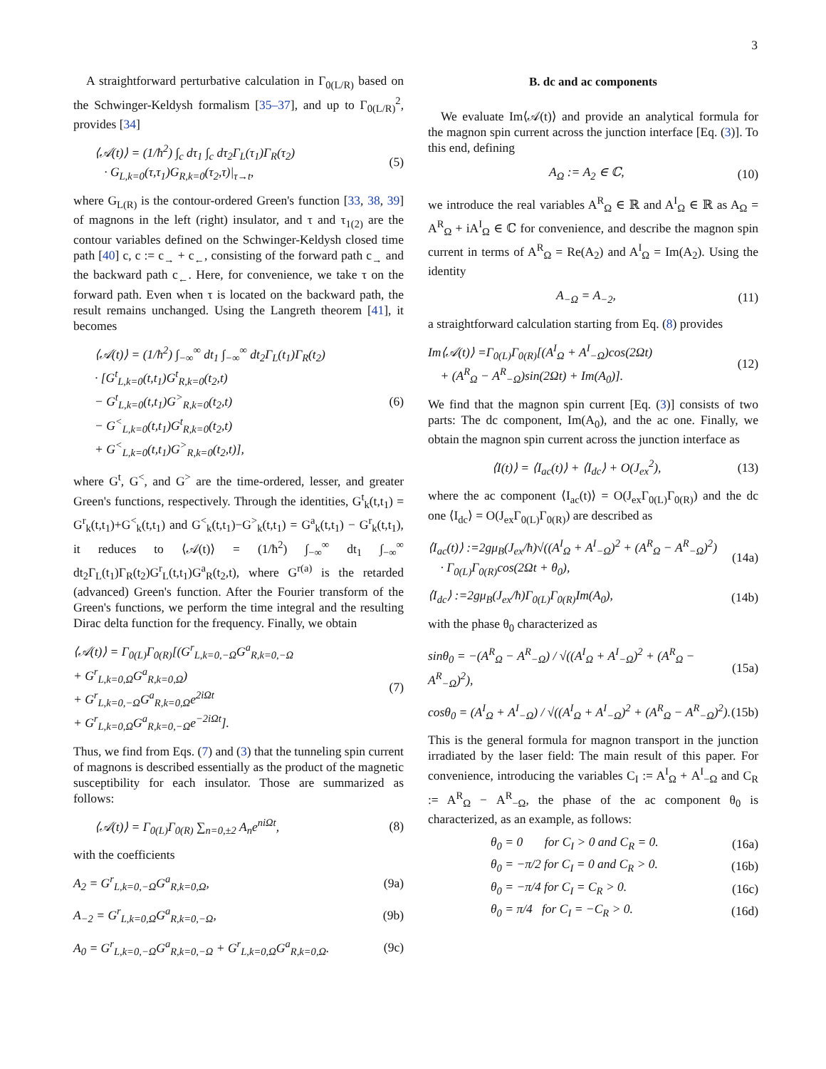3
A straightforward perturbative calculation in Γ<sub>0(L/R)</sub> based on the Schwinger-Keldysh formalism [35–37], and up to Γ<sub>0(L/R)</sub><sup>2</sup>, provides [34]
⟨𝒜(t)⟩ = (1/ħ<sup>2</sup>) ∫<sub>c</sub> dτ<sub>1</sub> ∫<sub>c</sub> dτ<sub>2</sub>Γ<sub>L</sub>(τ<sub>1</sub>)Γ<sub>R</sub>(τ<sub>2</sub>)
· G<sub>L,k=0</sub>(τ,τ<sub>1</sub>)G<sub>R,k=0</sub>(τ<sub>2</sub>,τ)|<sub>τ→t</sub>,
(5)
where G<sub>L(R)</sub> is the contour-ordered Green's function [33, 38, 39] of magnons in the left (right) insulator, and τ and τ<sub>1(2)</sub> are the contour variables defined on the Schwinger-Keldysh closed time path [40] c, c := c<sub>→</sub> + c<sub>←</sub>, consisting of the forward path c<sub>→</sub> and the backward path c<sub>←</sub>. Here, for convenience, we take τ on the forward path. Even when τ is located on the backward path, the result remains unchanged. Using the Langreth theorem [41], it becomes
⟨𝒜(t)⟩ = (1/ħ<sup>2</sup>) ∫<sub>−∞</sub><sup>∞</sup> dt<sub>1</sub> ∫<sub>−∞</sub><sup>∞</sup> dt<sub>2</sub>Γ<sub>L</sub>(t<sub>1</sub>)Γ<sub>R</sub>(t<sub>2</sub>)
· [G<sup>t</sup><sub>L,k=0</sub>(t,t<sub>1</sub>)G<sup>t</sup><sub>R,k=0</sub>(t<sub>2</sub>,t)
− G<sup>t</sup><sub>L,k=0</sub>(t,t<sub>1</sub>)G<sup>></sup><sub>R,k=0</sub>(t<sub>2</sub>,t)
− G<sup><</sup><sub>L,k=0</sub>(t,t<sub>1</sub>)G<sup>t</sup><sub>R,k=0</sub>(t<sub>2</sub>,t)
+ G<sup><</sup><sub>L,k=0</sub>(t,t<sub>1</sub>)G<sup>></sup><sub>R,k=0</sub>(t<sub>2</sub>,t)],
(6)
where G<sup>t</sup>, G<sup><</sup>, and G<sup>></sup> are the time-ordered, lesser, and greater Green's functions, respectively. Through the identities, G<sup>t</sup><sub>k</sub>(t,t<sub>1</sub>) = G<sup>r</sup><sub>k</sub>(t,t<sub>1</sub>)+G<sup><</sup><sub>k</sub>(t,t<sub>1</sub>) and G<sup><</sup><sub>k</sub>(t,t<sub>1</sub>)−G<sup>></sup><sub>k</sub>(t,t<sub>1</sub>) = G<sup>a</sup><sub>k</sub>(t,t<sub>1</sub>) − G<sup>r</sup><sub>k</sub>(t,t<sub>1</sub>), it reduces to ⟨𝒜(t)⟩ = (1/ħ<sup>2</sup>) ∫<sub>−∞</sub><sup>∞</sup> dt<sub>1</sub> ∫<sub>−∞</sub><sup>∞</sup> dt<sub>2</sub>Γ<sub>L</sub>(t<sub>1</sub>)Γ<sub>R</sub>(t<sub>2</sub>)G<sup>r</sup><sub>L</sub>(t,t<sub>1</sub>)G<sup>a</sup><sub>R</sub>(t<sub>2</sub>,t), where G<sup>r(a)</sup> is the retarded (advanced) Green's function. After the Fourier transform of the Green's functions, we perform the time integral and the resulting Dirac delta function for the frequency. Finally, we obtain
⟨𝒜(t)⟩ = Γ<sub>0(L)</sub>Γ<sub>0(R)</sub>[(G<sup>r</sup><sub>L,k=0,−Ω</sub>G<sup>a</sup><sub>R,k=0,−Ω</sub>
+ G<sup>r</sup><sub>L,k=0,Ω</sub>G<sup>a</sup><sub>R,k=0,Ω</sub>)
+ G<sup>r</sup><sub>L,k=0,−Ω</sub>G<sup>a</sup><sub>R,k=0,Ω</sub>e<sup>2iΩt</sup>
+ G<sup>r</sup><sub>L,k=0,Ω</sub>G<sup>a</sup><sub>R,k=0,−Ω</sub>e<sup>−2iΩt</sup>].
(7)
Thus, we find from Eqs. (7) and (3) that the tunneling spin current of magnons is described essentially as the product of the magnetic susceptibility for each insulator. Those are summarized as follows:
⟨𝒜(t)⟩ = Γ<sub>0(L)</sub>Γ<sub>0(R)</sub> ∑<sub>n=0,±2</sub> A<sub>n</sub>e<sup>niΩt</sup>,
(8)
with the coefficients
A<sub>2</sub> = G<sup>r</sup><sub>L,k=0,−Ω</sub>G<sup>a</sup><sub>R,k=0,Ω</sub>, (9a)
A<sub>−2</sub> = G<sup>r</sup><sub>L,k=0,Ω</sub>G<sup>a</sup><sub>R,k=0,−Ω</sub>, (9b)
A<sub>0</sub> = G<sup>r</sup><sub>L,k=0,−Ω</sub>G<sup>a</sup><sub>R,k=0,−Ω</sub> + G<sup>r</sup><sub>L,k=0,Ω</sub>G<sup>a</sup><sub>R,k=0,Ω</sub>.
(9c)
B. dc and ac components
We evaluate Im⟨𝒜(t)⟩ and provide an analytical formula for the magnon spin current across the junction interface [Eq. (3)]. To this end, defining
A<sub>Ω</sub> := A<sub>2</sub> ∈ ℂ, (10)
we introduce the real variables A<sup>R</sup><sub>Ω</sub> ∈ ℝ and A<sup>I</sup><sub>Ω</sub> ∈ ℝ as A<sub>Ω</sub> = A<sup>R</sup><sub>Ω</sub> + iA<sup>I</sup><sub>Ω</sub> ∈ ℂ for convenience, and describe the magnon spin current in terms of A<sup>R</sup><sub>Ω</sub> = Re(A<sub>2</sub>) and A<sup>I</sup><sub>Ω</sub> = Im(A<sub>2</sub>). Using the identity
A<sub>−Ω</sub> = A<sub>−2</sub>, (11)
a straightforward calculation starting from Eq. (8) provides
Im⟨𝒜(t)⟩ =Γ<sub>0(L)</sub>Γ<sub>0(R)</sub>[(A<sup>I</sup><sub>Ω</sub> + A<sup>I</sup><sub>−Ω</sub>)cos(2Ωt)
+ (A<sup>R</sup><sub>Ω</sub> − A<sup>R</sup><sub>−Ω</sub>)sin(2Ωt) + Im(A<sub>0</sub>)].
(12)
We find that the magnon spin current [Eq. (3)] consists of two parts: The dc component, Im(A<sub>0</sub>), and the ac one. Finally, we obtain the magnon spin current across the junction interface as
⟨I(t)⟩ = ⟨I<sub>ac</sub>(t)⟩ + ⟨I<sub>dc</sub>⟩ + O(J<sub>ex</sub><sup>2</sup>),
(13)
where the ac component ⟨I<sub>ac</sub>(t)⟩ = O(J<sub>ex</sub>Γ<sub>0(L)</sub>Γ<sub>0(R)</sub>) and the dc one ⟨I<sub>dc</sub>⟩ = O(J<sub>ex</sub>Γ<sub>0(L)</sub>Γ<sub>0(R)</sub>) are described as
⟨I<sub>ac</sub>(t)⟩ :=2gμ<sub>B</sub>(J<sub>ex</sub>/ħ)√((A<sup>I</sup><sub>Ω</sub> + A<sup>I</sup><sub>−Ω</sub>)<sup>2</sup> + (A<sup>R</sup><sub>Ω</sub> − A<sup>R</sup><sub>−Ω</sub>)<sup>2</sup>)
· Γ<sub>0(L)</sub>Γ<sub>0(R)</sub>cos(2Ωt + θ<sub>0</sub>),
(14a)
⟨I<sub>dc</sub>⟩ :=2gμ<sub>B</sub>(J<sub>ex</sub>/ħ)Γ<sub>0(L)</sub>Γ<sub>0(R)</sub>Im(A<sub>0</sub>),
(14b)
with the phase θ<sub>0</sub> characterized as
sinθ<sub>0</sub> = −(A<sup>R</sup><sub>Ω</sub> − A<sup>R</sup><sub>−Ω</sub>) / √((A<sup>I</sup><sub>Ω</sub> + A<sup>I</sup><sub>−Ω</sub>)<sup>2</sup> + (A<sup>R</sup><sub>Ω</sub> − A<sup>R</sup><sub>−Ω</sub>)<sup>2</sup>),
(15a)
cosθ<sub>0</sub> = (A<sup>I</sup><sub>Ω</sub> + A<sup>I</sup><sub>−Ω</sub>) / √((A<sup>I</sup><sub>Ω</sub> + A<sup>I</sup><sub>−Ω</sub>)<sup>2</sup> + (A<sup>R</sup><sub>Ω</sub> − A<sup>R</sup><sub>−Ω</sub>)<sup>2</sup>).
(15b)
This is the general formula for magnon transport in the junction irradiated by the laser field: The main result of this paper. For convenience, introducing the variables C<sub>I</sub> := A<sup>I</sup><sub>Ω</sub> + A<sup>I</sup><sub>−Ω</sub> and C<sub>R</sub> := A<sup>R</sup><sub>Ω</sub> − A<sup>R</sup><sub>−Ω</sub>, the phase of the ac component θ<sub>0</sub> is characterized, as an example, as follows:
θ<sub>0</sub> = 0 for C<sub>I</sub> > 0 and C<sub>R</sub> = 0.
(16a)
θ<sub>0</sub> = −π/2 for C<sub>I</sub> = 0 and C<sub>R</sub> > 0.
(16b)
θ<sub>0</sub> = −π/4 for C<sub>I</sub> = C<sub>R</sub> > 0. (16c)
θ<sub>0</sub> = π/4 for C<sub>I</sub> = −C<sub>R</sub> > 0. (16d)